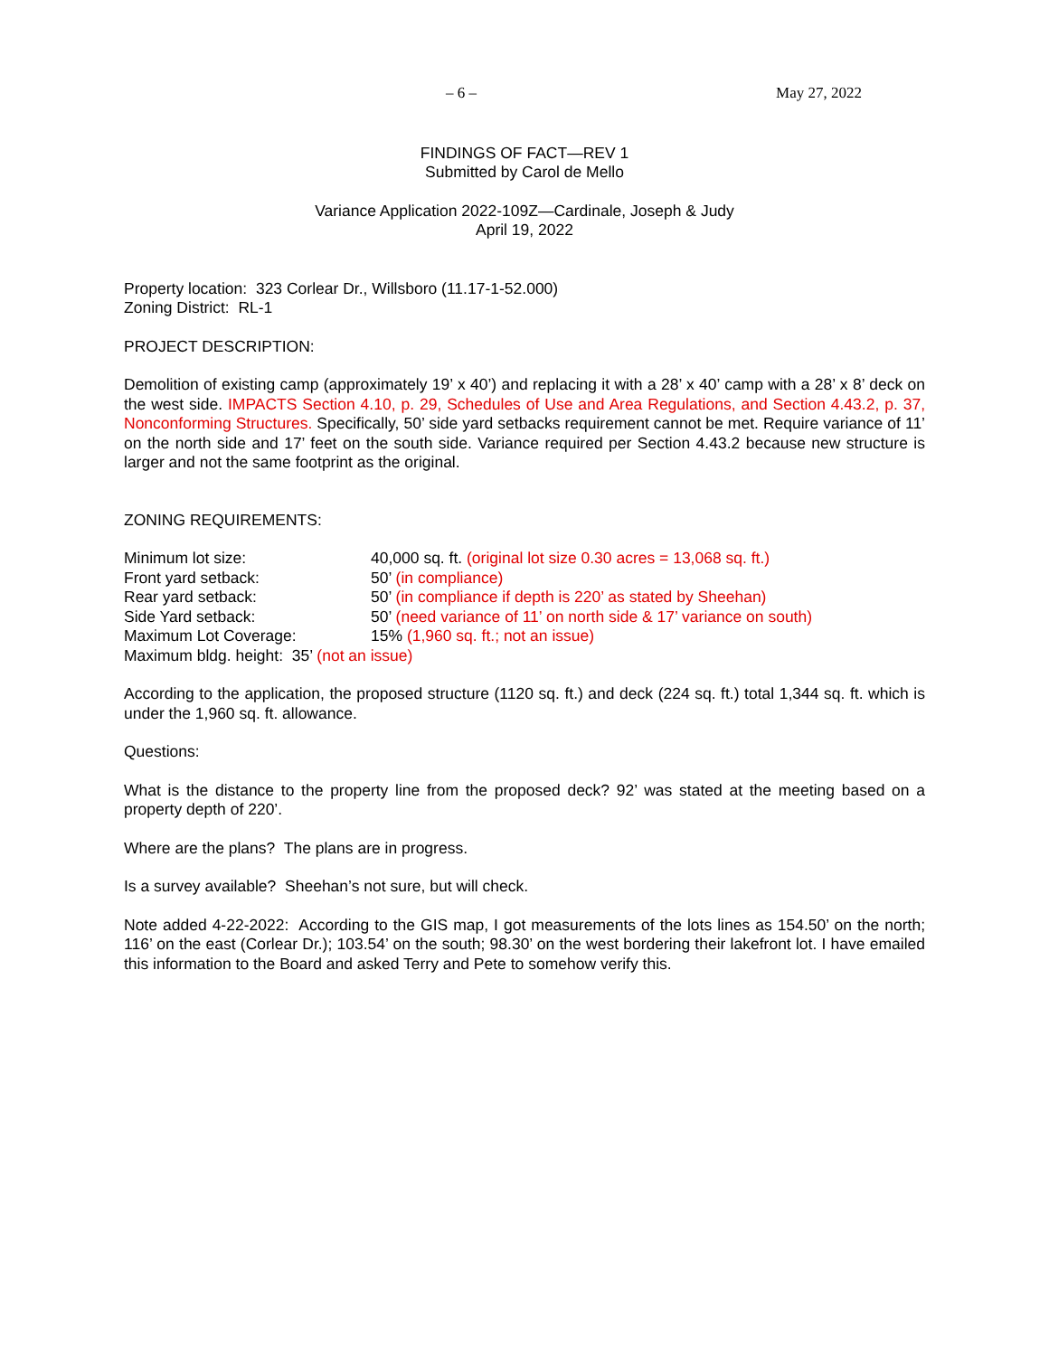– 6 – May 27, 2022
FINDINGS OF FACT—REV 1
Submitted by Carol de Mello
Variance Application 2022-109Z—Cardinale, Joseph & Judy
April 19, 2022
Property location: 323 Corlear Dr., Willsboro (11.17-1-52.000)
Zoning District: RL-1
PROJECT DESCRIPTION:
Demolition of existing camp (approximately 19’ x 40’) and replacing it with a 28’ x 40’ camp with a 28’ x 8’ deck on the west side. IMPACTS Section 4.10, p. 29, Schedules of Use and Area Regulations, and Section 4.43.2, p. 37, Nonconforming Structures. Specifically, 50’ side yard setbacks requirement cannot be met. Require variance of 11’ on the north side and 17’ feet on the south side. Variance required per Section 4.43.2 because new structure is larger and not the same footprint as the original.
ZONING REQUIREMENTS:
Minimum lot size: 40,000 sq. ft. (original lot size 0.30 acres = 13,068 sq. ft.)
Front yard setback: 50’ (in compliance)
Rear yard setback: 50’ (in compliance if depth is 220’ as stated by Sheehan)
Side Yard setback: 50’ (need variance of 11’ on north side & 17’ variance on south)
Maximum Lot Coverage: 15% (1,960 sq. ft.; not an issue)
Maximum bldg. height: 35’ (not an issue)
According to the application, the proposed structure (1120 sq. ft.) and deck (224 sq. ft.) total 1,344 sq. ft. which is under the 1,960 sq. ft. allowance.
Questions:
What is the distance to the property line from the proposed deck? 92’ was stated at the meeting based on a property depth of 220’.
Where are the plans? The plans are in progress.
Is a survey available? Sheehan’s not sure, but will check.
Note added 4-22-2022: According to the GIS map, I got measurements of the lots lines as 154.50’ on the north; 116’ on the east (Corlear Dr.); 103.54’ on the south; 98.30’ on the west bordering their lakefront lot. I have emailed this information to the Board and asked Terry and Pete to somehow verify this.